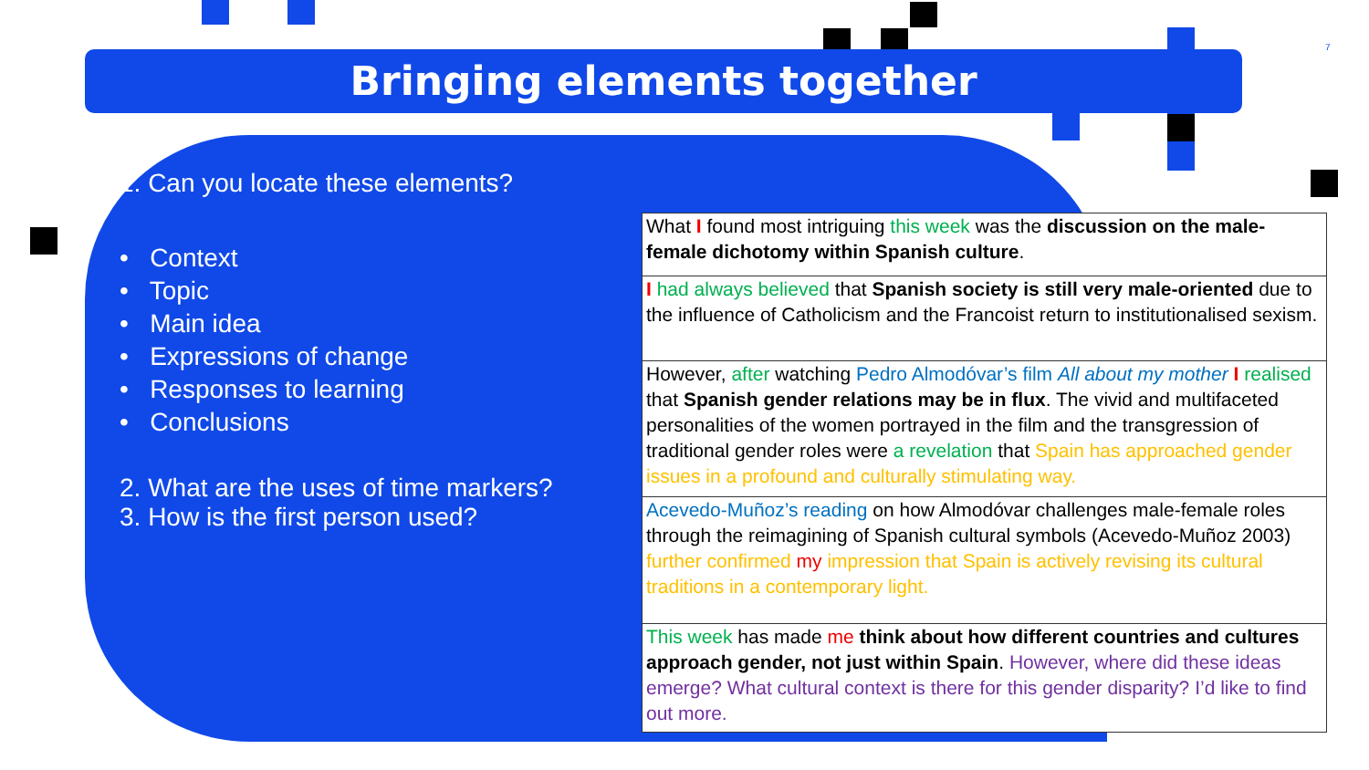7
Bringing elements together
1. Can you locate these elements?
• Context
• Topic
• Main idea
• Expressions of change
• Responses to learning
• Conclusions
2. What are the uses of time markers?
3. How is the first person used?
| What I found most intriguing this week was the discussion on the male-female dichotomy within Spanish culture . |
| I had always believed that Spanish society is still very male-oriented due to the influence of Catholicism and the Francoist return to institutionalised sexism. |
| However, after watching Pedro Almodóvar’s film All about my mother I realised that Spanish gender relations may be in flux . The vivid and multifaceted personalities of the women portrayed in the film and the transgression of traditional gender roles were a revelation that Spain has approached gender issues in a profound and culturally stimulating way. |
| Acevedo-Muñoz’s reading on how Almodóvar challenges male-female roles through the reimagining of Spanish cultural symbols (Acevedo-Muñoz 2003) further confirmed my impression that Spain is actively revising its cultural traditions in a contemporary light. |
| This week has made me think about how different countries and cultures approach gender, not just within Spain . However, where did these ideas emerge? What cultural context is there for this gender disparity? I’d like to find out more. |